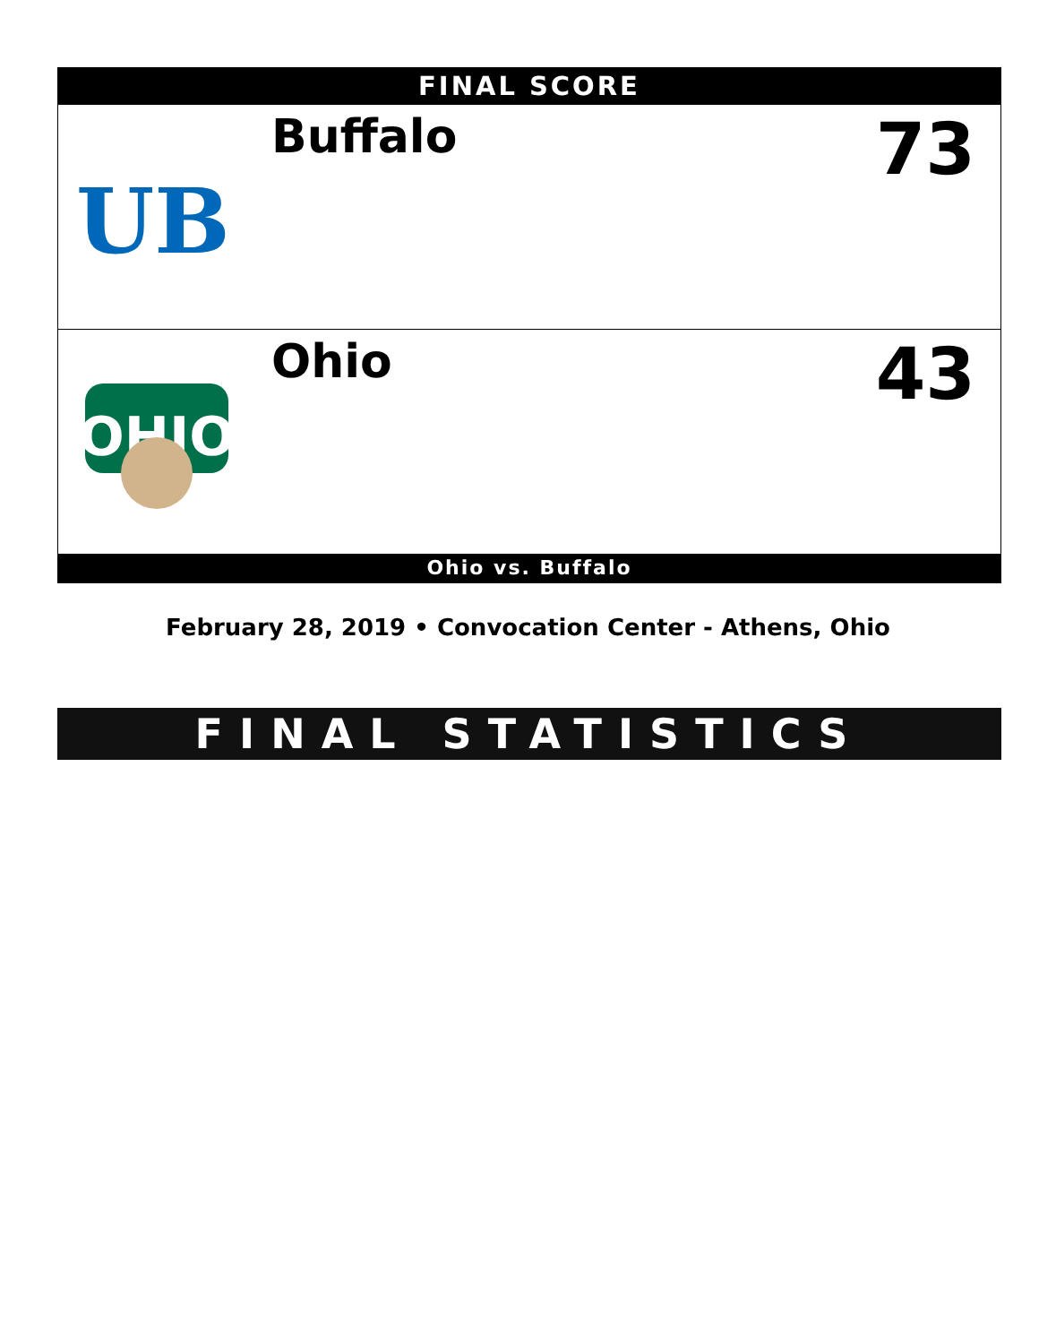FINAL SCORE
UB
Buffalo
73
OHIO
Ohio
43
Ohio vs. Buffalo
February 28, 2019 • Convocation Center - Athens, Ohio
FINAL STATISTICS